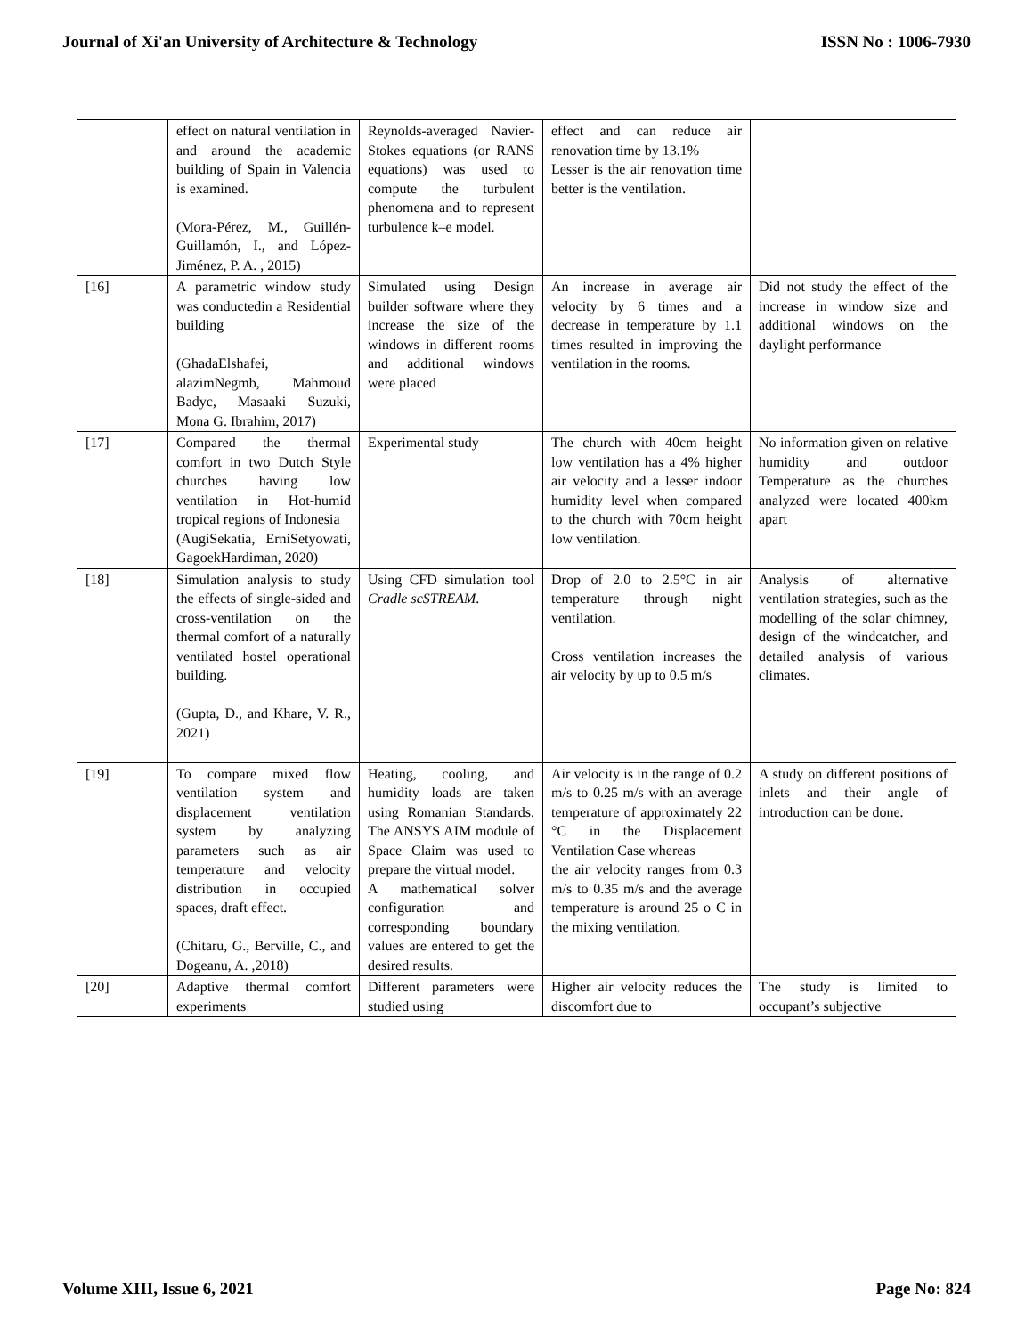Journal of Xi'an University of Architecture & Technology ISSN No : 1006-7930
| | effect on natural ventilation in and around the academic building of Spain in Valencia is examined. (Mora-Pérez, M., Guillén-Guillamón, I., and López-Jiménez, P. A. , 2015) | Reynolds-averaged Navier-Stokes equations (or RANS equations) was used to compute the turbulent phenomena and to represent turbulence k–e model. | effect and can reduce air renovation time by 13.1% Lesser is the air renovation time better is the ventilation. | |
| [16] | A parametric window study was conductedin a Residential building (GhadaElshafei, alazimNegmb, Mahmoud Badyc, Masaaki Suzuki, Mona G. Ibrahim, 2017) | Simulated using Design builder software where they increase the size of the windows in different rooms and additional windows were placed | An increase in average air velocity by 6 times and a decrease in temperature by 1.1 times resulted in improving the ventilation in the rooms. | Did not study the effect of the increase in window size and additional windows on the daylight performance |
| [17] | Compared the thermal comfort in two Dutch Style churches having low ventilation in Hot-humid tropical regions of Indonesia (AugiSekatia, ErniSetyowati, GagoekHardiman, 2020) | Experimental study | The church with 40cm height low ventilation has a 4% higher air velocity and a lesser indoor humidity level when compared to the church with 70cm height low ventilation. | No information given on relative humidity and outdoor Temperature as the churches analyzed were located 400km apart |
| [18] | Simulation analysis to study the effects of single-sided and cross-ventilation on the thermal comfort of a naturally ventilated hostel operational building. (Gupta, D., and Khare, V. R., 2021) | Using CFD simulation tool Cradle scSTREAM . | Drop of 2.0 to 2.5°C in air temperature through night ventilation. Cross ventilation increases the air velocity by up to 0.5 m/s | Analysis of alternative ventilation strategies, such as the modelling of the solar chimney, design of the windcatcher, and detailed analysis of various climates. |
| [19] | To compare mixed flow ventilation system and displacement ventilation system by analyzing parameters such as air temperature and velocity distribution in occupied spaces, draft effect. (Chitaru, G., Berville, C., and Dogeanu, A. ,2018) | Heating, cooling, and humidity loads are taken using Romanian Standards. The ANSYS AIM module of Space Claim was used to prepare the virtual model. A mathematical solver configuration and corresponding boundary values are entered to get the desired results. | Air velocity is in the range of 0.2 m/s to 0.25 m/s with an average temperature of approximately 22 °C in the Displacement Ventilation Case whereas the air velocity ranges from 0.3 m/s to 0.35 m/s and the average temperature is around 25 o C in the mixing ventilation. | A study on different positions of inlets and their angle of introduction can be done. |
| [20] | Adaptive thermal comfort experiments | Different parameters were studied using | Higher air velocity reduces the discomfort due to | The study is limited to occupant’s subjective |
Volume XIII, Issue 6, 2021 Page No: 824